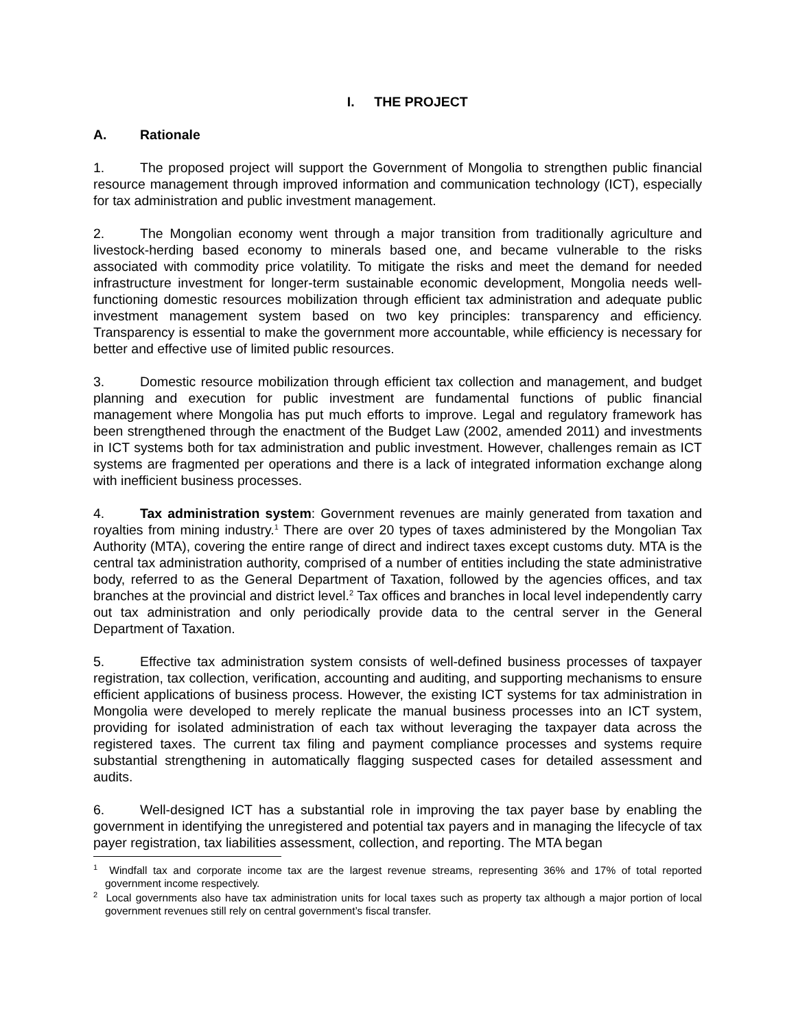I. THE PROJECT
A. Rationale
1. The proposed project will support the Government of Mongolia to strengthen public financial resource management through improved information and communication technology (ICT), especially for tax administration and public investment management.
2. The Mongolian economy went through a major transition from traditionally agriculture and livestock-herding based economy to minerals based one, and became vulnerable to the risks associated with commodity price volatility. To mitigate the risks and meet the demand for needed infrastructure investment for longer-term sustainable economic development, Mongolia needs well-functioning domestic resources mobilization through efficient tax administration and adequate public investment management system based on two key principles: transparency and efficiency. Transparency is essential to make the government more accountable, while efficiency is necessary for better and effective use of limited public resources.
3. Domestic resource mobilization through efficient tax collection and management, and budget planning and execution for public investment are fundamental functions of public financial management where Mongolia has put much efforts to improve. Legal and regulatory framework has been strengthened through the enactment of the Budget Law (2002, amended 2011) and investments in ICT systems both for tax administration and public investment. However, challenges remain as ICT systems are fragmented per operations and there is a lack of integrated information exchange along with inefficient business processes.
4. Tax administration system: Government revenues are mainly generated from taxation and royalties from mining industry.<sup>1</sup> There are over 20 types of taxes administered by the Mongolian Tax Authority (MTA), covering the entire range of direct and indirect taxes except customs duty. MTA is the central tax administration authority, comprised of a number of entities including the state administrative body, referred to as the General Department of Taxation, followed by the agencies offices, and tax branches at the provincial and district level.<sup>2</sup> Tax offices and branches in local level independently carry out tax administration and only periodically provide data to the central server in the General Department of Taxation.
5. Effective tax administration system consists of well-defined business processes of taxpayer registration, tax collection, verification, accounting and auditing, and supporting mechanisms to ensure efficient applications of business process. However, the existing ICT systems for tax administration in Mongolia were developed to merely replicate the manual business processes into an ICT system, providing for isolated administration of each tax without leveraging the taxpayer data across the registered taxes. The current tax filing and payment compliance processes and systems require substantial strengthening in automatically flagging suspected cases for detailed assessment and audits.
6. Well-designed ICT has a substantial role in improving the tax payer base by enabling the government in identifying the unregistered and potential tax payers and in managing the lifecycle of tax payer registration, tax liabilities assessment, collection, and reporting. The MTA began
<sup>1</sup> Windfall tax and corporate income tax are the largest revenue streams, representing 36% and 17% of total reported government income respectively.
<sup>2</sup> Local governments also have tax administration units for local taxes such as property tax although a major portion of local government revenues still rely on central government’s fiscal transfer.